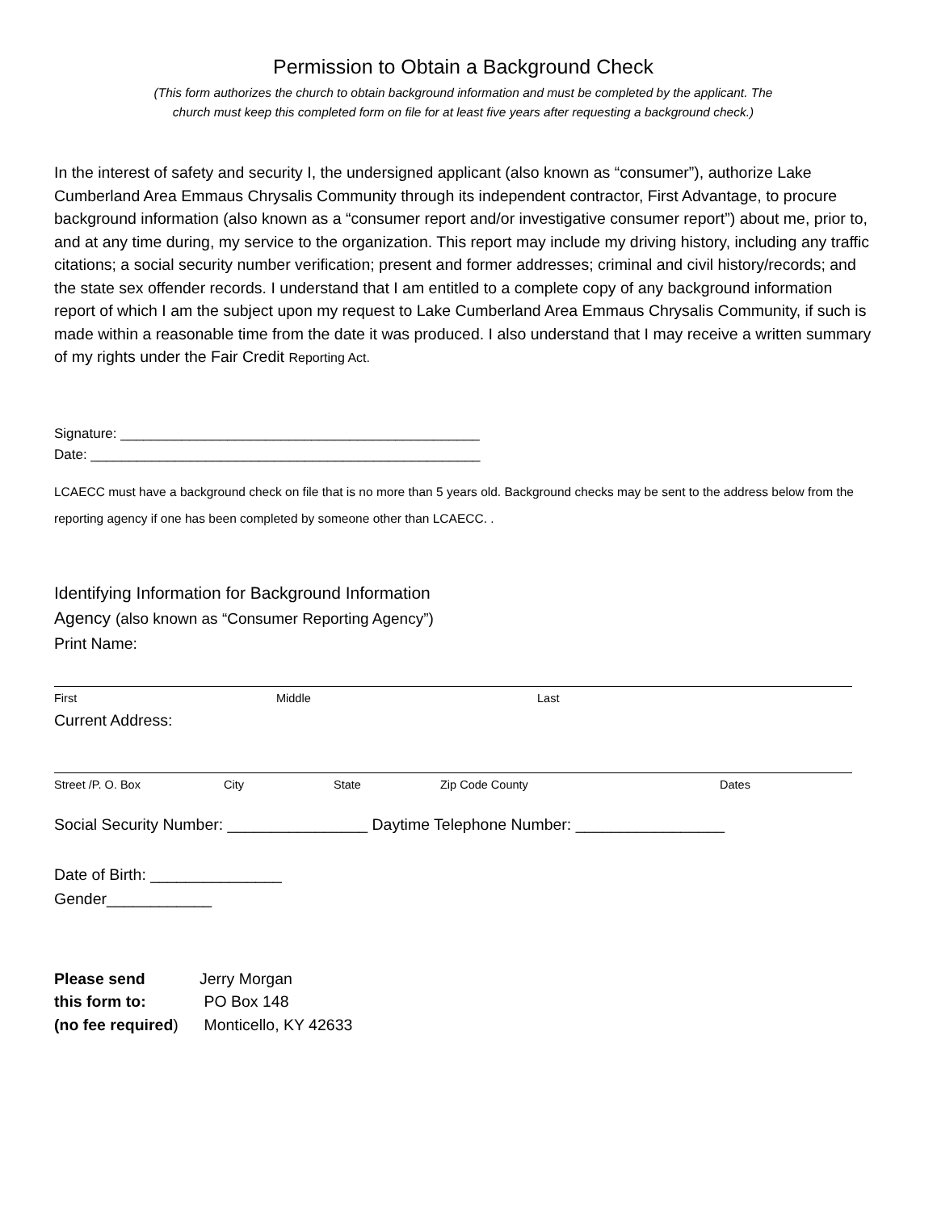Permission to Obtain a Background Check
(This form authorizes the church to obtain background information and must be completed by the applicant. The
church must keep this completed form on file for at least five years after requesting a background check.)
In the interest of safety and security I, the undersigned applicant (also known as “consumer”), authorize Lake Cumberland Area Emmaus Chrysalis Community through its independent contractor, First Advantage, to procure background information (also known as a “consumer report and/or investigative consumer report”) about me, prior to, and at any time during, my service to the organization. This report may include my driving history, including any traffic citations; a social security number verification; present and former addresses; criminal and civil history/records; and the state sex offender records. I understand that I am entitled to a complete copy of any background information report of which I am the subject upon my request to Lake Cumberland Area Emmaus Chrysalis Community, if such is made within a reasonable time from the date it was produced. I also understand that I may receive a written summary of my rights under the Fair Credit Reporting Act.
Signature: _______________________________________________
Date: ___________________________________________________
LCAECC must have a background check on file that is no more than 5 years old. Background checks may be sent to the address below from the reporting agency if one has been completed by someone other than LCAECC. .
Identifying Information for Background Information
Agency (also known as “Consumer Reporting Agency”)
Print Name:
First Middle Last
Current Address:
Street /P. O. Box City State Zip Code County Dates
Social Security Number: ________________ Daytime Telephone Number: _________________
Date of Birth: _______________
Gender____________
Please send Jerry Morgan this form to: PO Box 148 (no fee required) Monticello, KY 42633